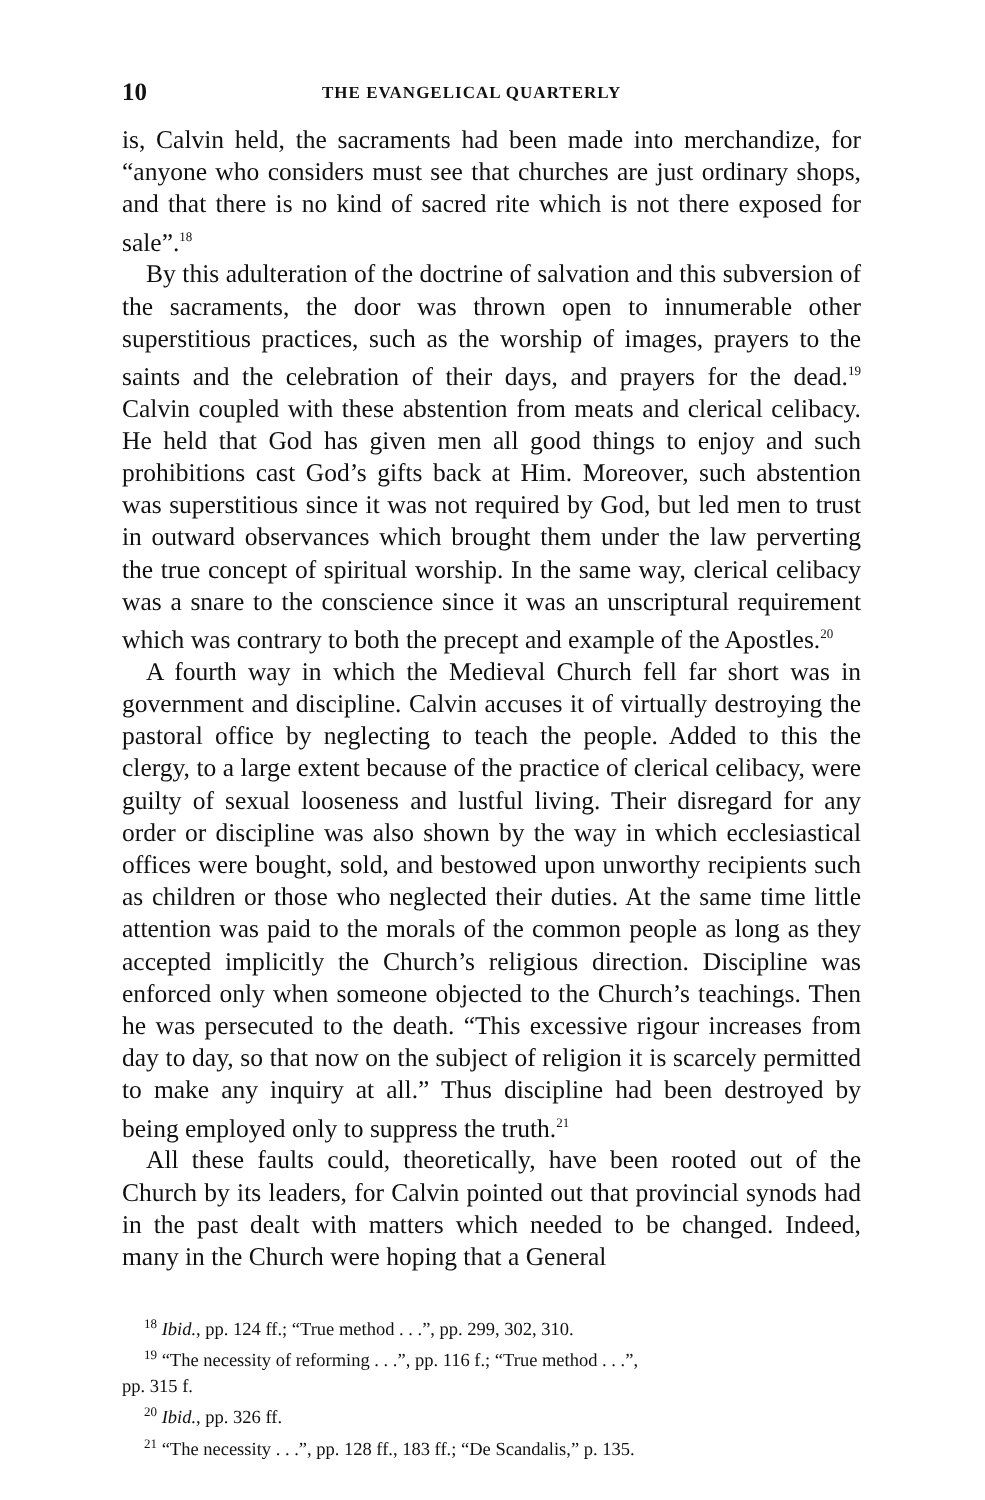10 THE EVANGELICAL QUARTERLY
is, Calvin held, the sacraments had been made into merchandize, for “anyone who considers must see that churches are just ordinary shops, and that there is no kind of sacred rite which is not there exposed for sale”.<sup>18</sup>
By this adulteration of the doctrine of salvation and this subversion of the sacraments, the door was thrown open to innumerable other superstitious practices, such as the worship of images, prayers to the saints and the celebration of their days, and prayers for the dead.<sup>19</sup> Calvin coupled with these abstention from meats and clerical celibacy. He held that God has given men all good things to enjoy and such prohibitions cast God’s gifts back at Him. Moreover, such abstention was superstitious since it was not required by God, but led men to trust in outward observances which brought them under the law perverting the true concept of spiritual worship. In the same way, clerical celibacy was a snare to the conscience since it was an unscriptural requirement which was contrary to both the precept and example of the Apostles.<sup>20</sup>
A fourth way in which the Medieval Church fell far short was in government and discipline. Calvin accuses it of virtually destroying the pastoral office by neglecting to teach the people. Added to this the clergy, to a large extent because of the practice of clerical celibacy, were guilty of sexual looseness and lustful living. Their disregard for any order or discipline was also shown by the way in which ecclesiastical offices were bought, sold, and bestowed upon unworthy recipients such as children or those who neglected their duties. At the same time little attention was paid to the morals of the common people as long as they accepted implicitly the Church’s religious direction. Discipline was enforced only when someone objected to the Church’s teachings. Then he was persecuted to the death. “This excessive rigour increases from day to day, so that now on the subject of religion it is scarcely permitted to make any inquiry at all.” Thus discipline had been destroyed by being employed only to suppress the truth.<sup>21</sup>
All these faults could, theoretically, have been rooted out of the Church by its leaders, for Calvin pointed out that provincial synods had in the past dealt with matters which needed to be changed. Indeed, many in the Church were hoping that a General
<sup>18</sup> Ibid., pp. 124 ff.; “True method . . .”, pp. 299, 302, 310.
<sup>19</sup> “The necessity of reforming . . .”, pp. 116 f.; “True method . . .”,
pp. 315 f.
<sup>20</sup> Ibid., pp. 326 ff.
<sup>21</sup> “The necessity . . .”, pp. 128 ff., 183 ff.; “De Scandalis,” p. 135.